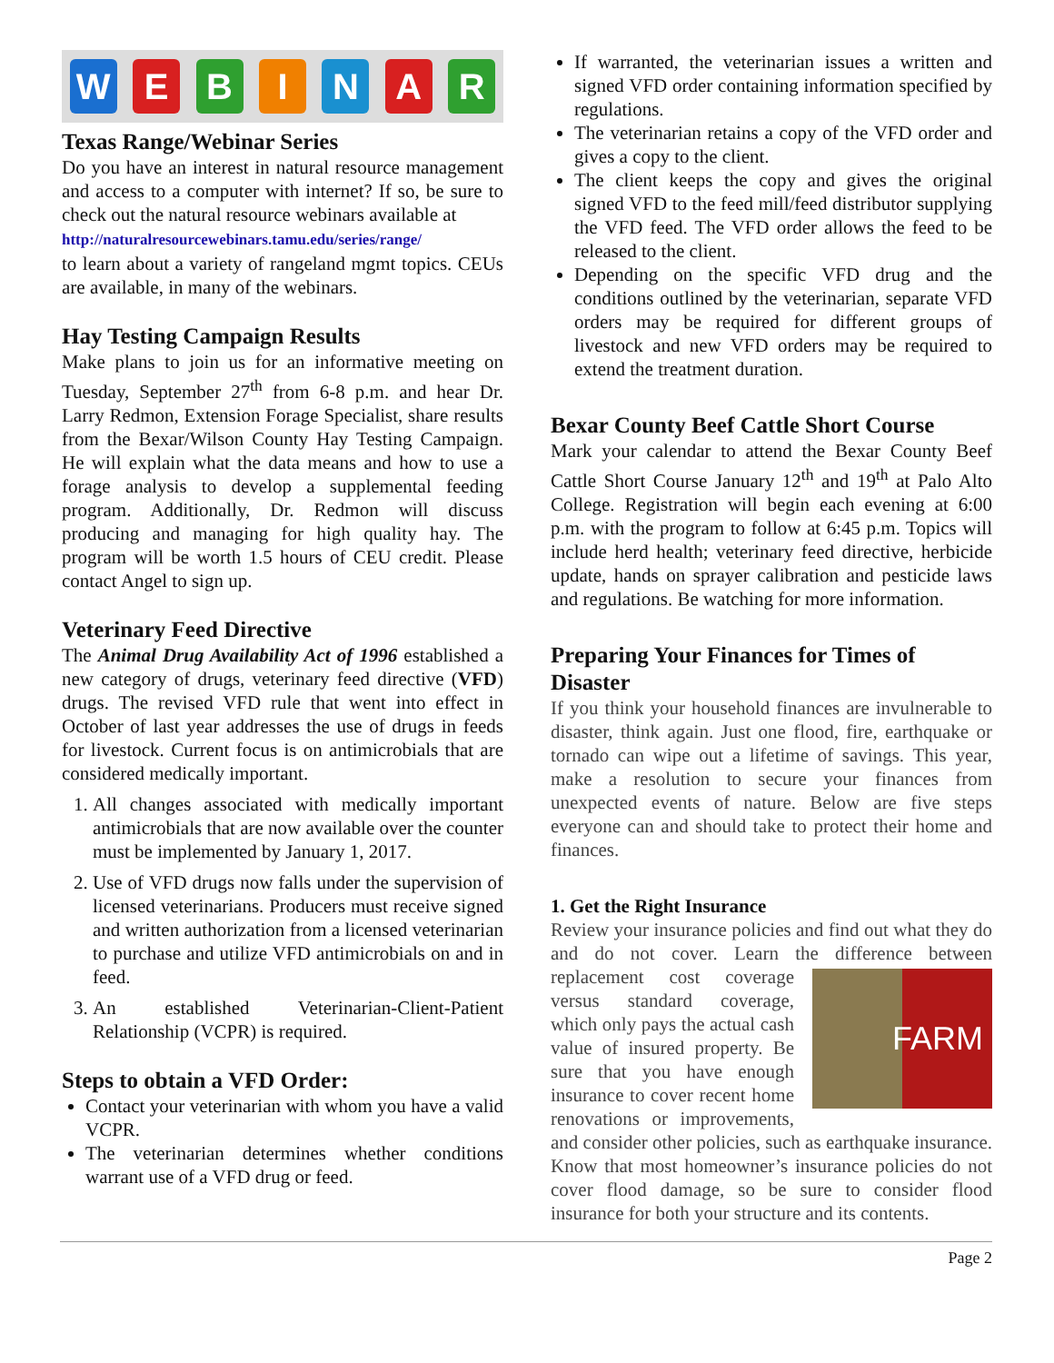WEBINAR
Texas Range/Webinar Series
Do you have an interest in natural resource management and access to a computer with internet? If so, be sure to check out the natural resource webinars available at
http://naturalresourcewebinars.tamu.edu/series/range/
to learn about a variety of rangeland mgmt topics. CEUs are available, in many of the webinars.
Hay Testing Campaign Results
Make plans to join us for an informative meeting on Tuesday, September 27<sup>th</sup> from 6-8 p.m. and hear Dr. Larry Redmon, Extension Forage Specialist, share results from the Bexar/Wilson County Hay Testing Campaign. He will explain what the data means and how to use a forage analysis to develop a supplemental feeding program. Additionally, Dr. Redmon will discuss producing and managing for high quality hay. The program will be worth 1.5 hours of CEU credit. Please contact Angel to sign up.
Veterinary Feed Directive
The Animal Drug Availability Act of 1996 established a new category of drugs, veterinary feed directive (VFD) drugs. The revised VFD rule that went into effect in October of last year addresses the use of drugs in feeds for livestock. Current focus is on antimicrobials that are considered medically important.
1. All changes associated with medically important antimicrobials that are now available over the counter must be implemented by January 1, 2017.
2. Use of VFD drugs now falls under the supervision of licensed veterinarians. Producers must receive signed and written authorization from a licensed veterinarian to purchase and utilize VFD antimicrobials on and in feed.
3. An established Veterinarian-Client-Patient Relationship (VCPR) is required.
Steps to obtain a VFD Order:
Contact your veterinarian with whom you have a valid VCPR.
The veterinarian determines whether conditions warrant use of a VFD drug or feed.
If warranted, the veterinarian issues a written and signed VFD order containing information specified by regulations.
The veterinarian retains a copy of the VFD order and gives a copy to the client.
The client keeps the copy and gives the original signed VFD to the feed mill/feed distributor supplying the VFD feed. The VFD order allows the feed to be released to the client.
Depending on the specific VFD drug and the conditions outlined by the veterinarian, separate VFD orders may be required for different groups of livestock and new VFD orders may be required to extend the treatment duration.
Bexar County Beef Cattle Short Course
Mark your calendar to attend the Bexar County Beef Cattle Short Course January 12<sup>th</sup> and 19<sup>th</sup> at Palo Alto College. Registration will begin each evening at 6:00 p.m. with the program to follow at 6:45 p.m. Topics will include herd health; veterinary feed directive, herbicide update, hands on sprayer calibration and pesticide laws and regulations. Be watching for more information.
Preparing Your Finances for Times of Disaster
If you think your household finances are invulnerable to disaster, think again. Just one flood, fire, earthquake or tornado can wipe out a lifetime of savings. This year, make a resolution to secure your finances from unexpected events of nature. Below are five steps everyone can and should take to protect their home and finances.
1. Get the Right Insurance
Review your insurance policies and find out what they do and do not cover. Learn the difference FARM between replacement cost coverage versus standard coverage, which only pays the actual cash value of insured property. Be sure that you have enough insurance to cover recent home renovations or improvements, and consider other policies, such as earthquake insurance. Know that most homeowner’s insurance policies do not cover flood damage, so be sure to consider flood insurance for both your structure and its contents.
Page 2